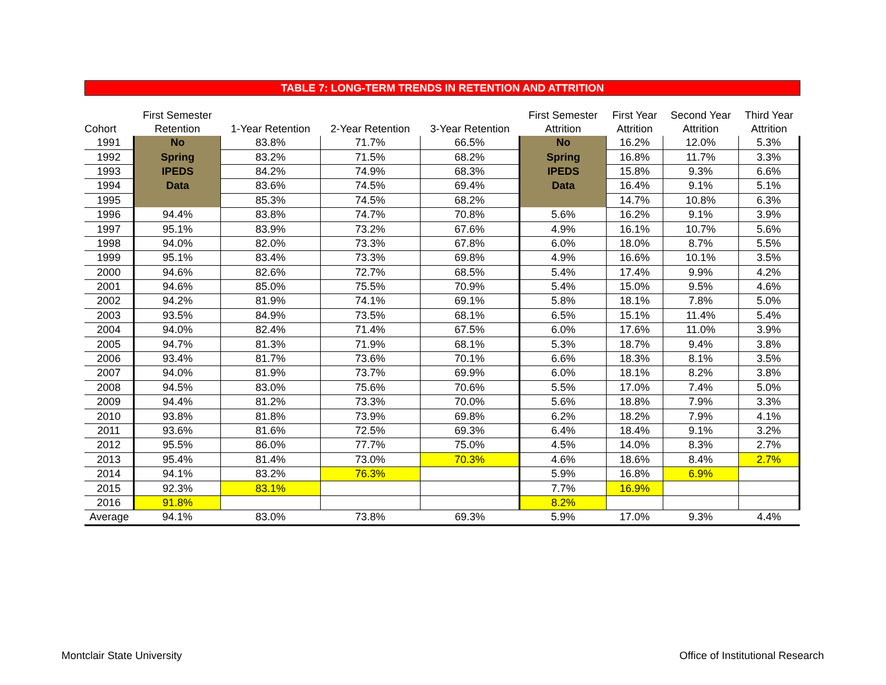TABLE 7: LONG-TERM TRENDS IN RETENTION AND ATTRITION
| Cohort | First Semester Retention | 1-Year Retention | 2-Year Retention | 3-Year Retention | First Semester Attrition | First Year Attrition | Second Year Attrition | Third Year Attrition |
| --- | --- | --- | --- | --- | --- | --- | --- | --- |
| 1991 | No | 83.8% | 71.7% | 66.5% | No | 16.2% | 12.0% | 5.3% |
| 1992 | Spring | 83.2% | 71.5% | 68.2% | Spring | 16.8% | 11.7% | 3.3% |
| 1993 | IPEDS | 84.2% | 74.9% | 68.3% | IPEDS | 15.8% | 9.3% | 6.6% |
| 1994 | Data | 83.6% | 74.5% | 69.4% | Data | 16.4% | 9.1% | 5.1% |
| 1995 | | 85.3% | 74.5% | 68.2% | | 14.7% | 10.8% | 6.3% |
| 1996 | 94.4% | 83.8% | 74.7% | 70.8% | 5.6% | 16.2% | 9.1% | 3.9% |
| 1997 | 95.1% | 83.9% | 73.2% | 67.6% | 4.9% | 16.1% | 10.7% | 5.6% |
| 1998 | 94.0% | 82.0% | 73.3% | 67.8% | 6.0% | 18.0% | 8.7% | 5.5% |
| 1999 | 95.1% | 83.4% | 73.3% | 69.8% | 4.9% | 16.6% | 10.1% | 3.5% |
| 2000 | 94.6% | 82.6% | 72.7% | 68.5% | 5.4% | 17.4% | 9.9% | 4.2% |
| 2001 | 94.6% | 85.0% | 75.5% | 70.9% | 5.4% | 15.0% | 9.5% | 4.6% |
| 2002 | 94.2% | 81.9% | 74.1% | 69.1% | 5.8% | 18.1% | 7.8% | 5.0% |
| 2003 | 93.5% | 84.9% | 73.5% | 68.1% | 6.5% | 15.1% | 11.4% | 5.4% |
| 2004 | 94.0% | 82.4% | 71.4% | 67.5% | 6.0% | 17.6% | 11.0% | 3.9% |
| 2005 | 94.7% | 81.3% | 71.9% | 68.1% | 5.3% | 18.7% | 9.4% | 3.8% |
| 2006 | 93.4% | 81.7% | 73.6% | 70.1% | 6.6% | 18.3% | 8.1% | 3.5% |
| 2007 | 94.0% | 81.9% | 73.7% | 69.9% | 6.0% | 18.1% | 8.2% | 3.8% |
| 2008 | 94.5% | 83.0% | 75.6% | 70.6% | 5.5% | 17.0% | 7.4% | 5.0% |
| 2009 | 94.4% | 81.2% | 73.3% | 70.0% | 5.6% | 18.8% | 7.9% | 3.3% |
| 2010 | 93.8% | 81.8% | 73.9% | 69.8% | 6.2% | 18.2% | 7.9% | 4.1% |
| 2011 | 93.6% | 81.6% | 72.5% | 69.3% | 6.4% | 18.4% | 9.1% | 3.2% |
| 2012 | 95.5% | 86.0% | 77.7% | 75.0% | 4.5% | 14.0% | 8.3% | 2.7% |
| 2013 | 95.4% | 81.4% | 73.0% | 70.3% | 4.6% | 18.6% | 8.4% | 2.7% |
| 2014 | 94.1% | 83.2% | 76.3% | | 5.9% | 16.8% | 6.9% | |
| 2015 | 92.3% | 83.1% | | | 7.7% | 16.9% | | |
| 2016 | 91.8% | | | | 8.2% | | | |
| Average | 94.1% | 83.0% | 73.8% | 69.3% | 5.9% | 17.0% | 9.3% | 4.4% |
Montclair State University
Office of Institutional Research